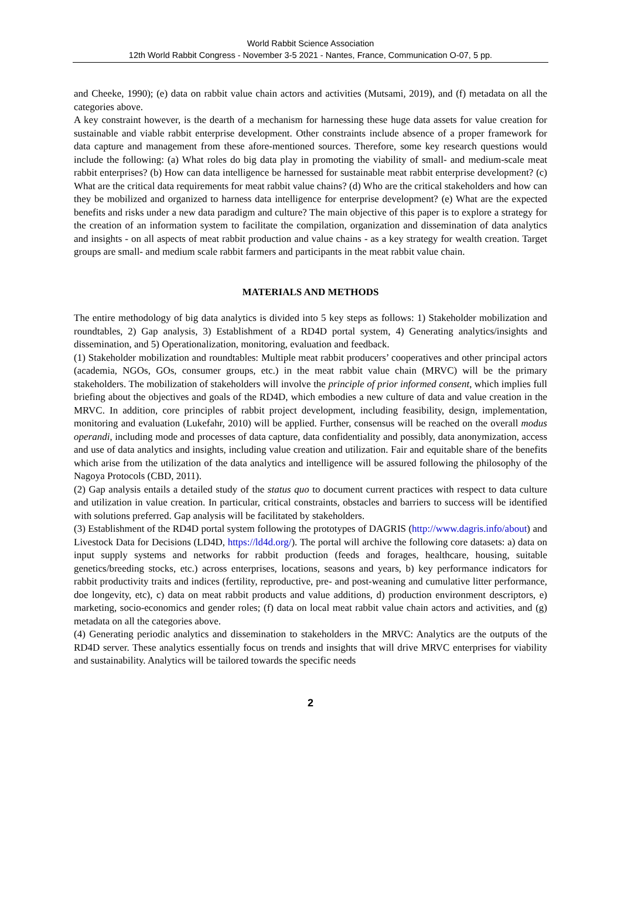World Rabbit Science Association
12th World Rabbit Congress - November 3-5 2021 - Nantes, France, Communication O-07, 5 pp.
and Cheeke, 1990); (e) data on rabbit value chain actors and activities (Mutsami, 2019), and (f) metadata on all the categories above.
A key constraint however, is the dearth of a mechanism for harnessing these huge data assets for value creation for sustainable and viable rabbit enterprise development. Other constraints include absence of a proper framework for data capture and management from these afore-mentioned sources. Therefore, some key research questions would include the following: (a) What roles do big data play in promoting the viability of small- and medium-scale meat rabbit enterprises? (b) How can data intelligence be harnessed for sustainable meat rabbit enterprise development? (c) What are the critical data requirements for meat rabbit value chains? (d) Who are the critical stakeholders and how can they be mobilized and organized to harness data intelligence for enterprise development? (e) What are the expected benefits and risks under a new data paradigm and culture? The main objective of this paper is to explore a strategy for the creation of an information system to facilitate the compilation, organization and dissemination of data analytics and insights - on all aspects of meat rabbit production and value chains - as a key strategy for wealth creation. Target groups are small- and medium scale rabbit farmers and participants in the meat rabbit value chain.
MATERIALS AND METHODS
The entire methodology of big data analytics is divided into 5 key steps as follows: 1) Stakeholder mobilization and roundtables, 2) Gap analysis, 3) Establishment of a RD4D portal system, 4) Generating analytics/insights and dissemination, and 5) Operationalization, monitoring, evaluation and feedback.
(1) Stakeholder mobilization and roundtables: Multiple meat rabbit producers’ cooperatives and other principal actors (academia, NGOs, GOs, consumer groups, etc.) in the meat rabbit value chain (MRVC) will be the primary stakeholders. The mobilization of stakeholders will involve the principle of prior informed consent, which implies full briefing about the objectives and goals of the RD4D, which embodies a new culture of data and value creation in the MRVC. In addition, core principles of rabbit project development, including feasibility, design, implementation, monitoring and evaluation (Lukefahr, 2010) will be applied. Further, consensus will be reached on the overall modus operandi, including mode and processes of data capture, data confidentiality and possibly, data anonymization, access and use of data analytics and insights, including value creation and utilization. Fair and equitable share of the benefits which arise from the utilization of the data analytics and intelligence will be assured following the philosophy of the Nagoya Protocols (CBD, 2011).
(2) Gap analysis entails a detailed study of the status quo to document current practices with respect to data culture and utilization in value creation. In particular, critical constraints, obstacles and barriers to success will be identified with solutions preferred. Gap analysis will be facilitated by stakeholders.
(3) Establishment of the RD4D portal system following the prototypes of DAGRIS (http://www.dagris.info/about) and Livestock Data for Decisions (LD4D, https://ld4d.org/). The portal will archive the following core datasets: a) data on input supply systems and networks for rabbit production (feeds and forages, healthcare, housing, suitable genetics/breeding stocks, etc.) across enterprises, locations, seasons and years, b) key performance indicators for rabbit productivity traits and indices (fertility, reproductive, pre- and post-weaning and cumulative litter performance, doe longevity, etc), c) data on meat rabbit products and value additions, d) production environment descriptors, e) marketing, socio-economics and gender roles; (f) data on local meat rabbit value chain actors and activities, and (g) metadata on all the categories above.
(4) Generating periodic analytics and dissemination to stakeholders in the MRVC: Analytics are the outputs of the RD4D server. These analytics essentially focus on trends and insights that will drive MRVC enterprises for viability and sustainability. Analytics will be tailored towards the specific needs
2